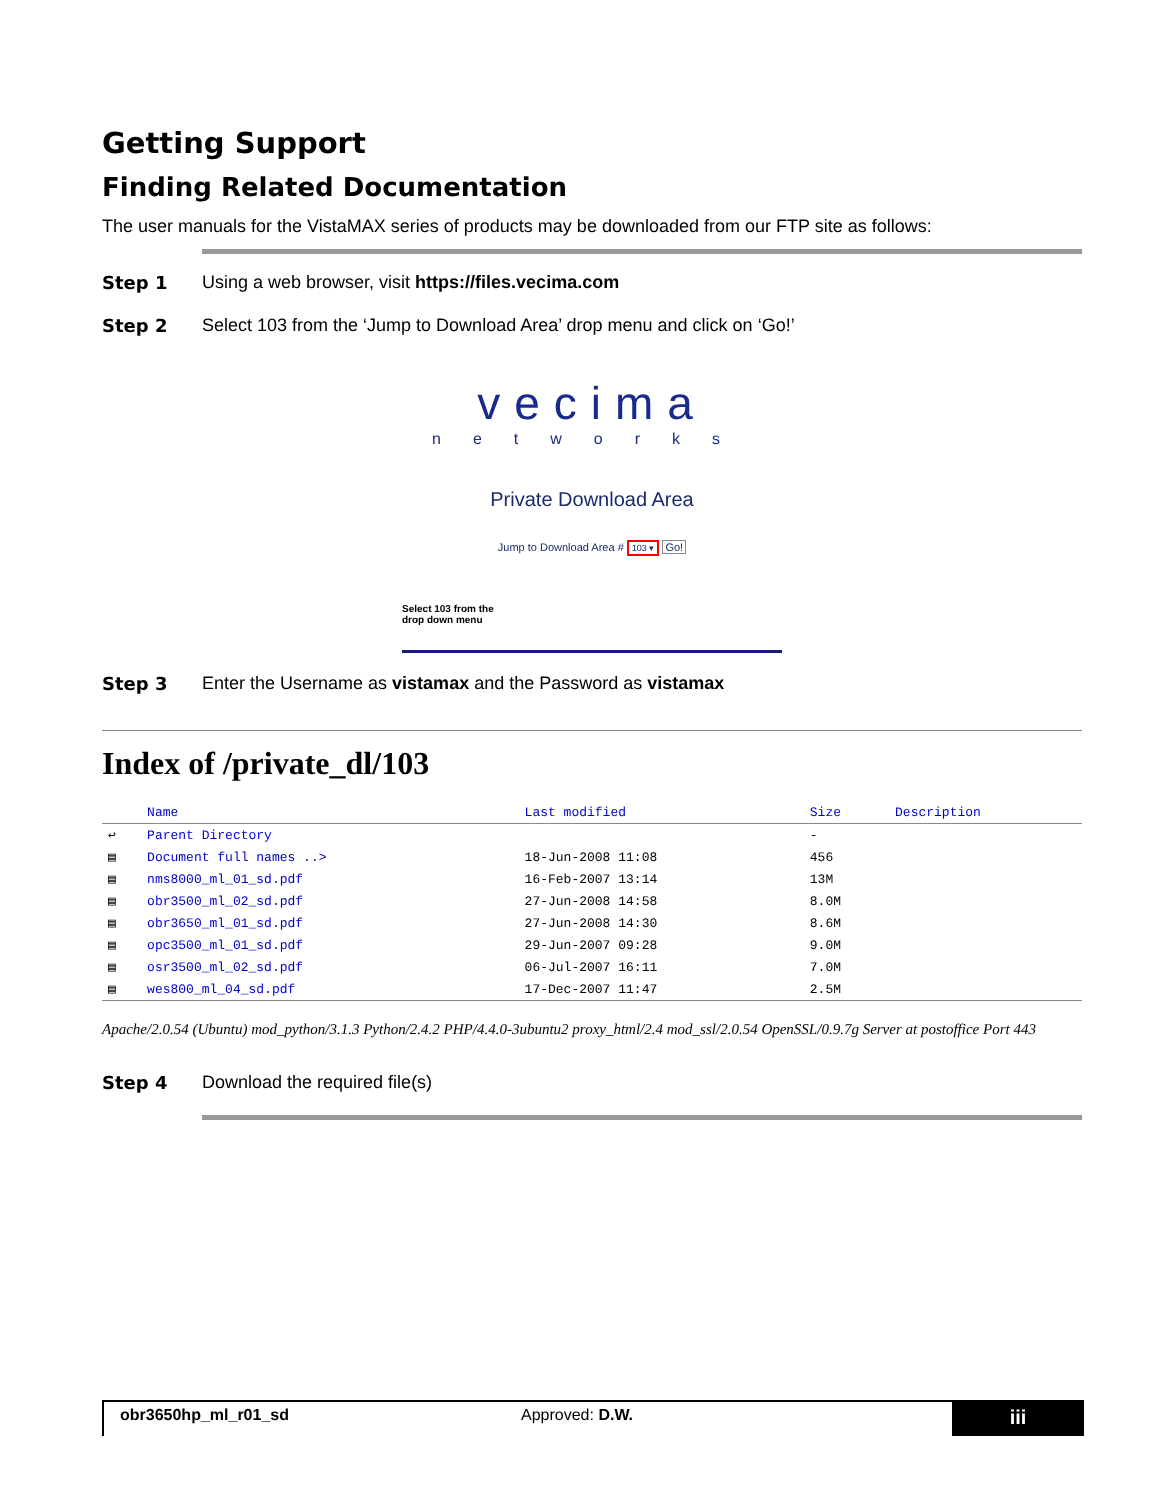Getting Support
Finding Related Documentation
The user manuals for the VistaMAX series of products may be downloaded from our FTP site as follows:
Step 1 Using a web browser, visit https://files.vecima.com
Step 2 Select 103 from the ‘Jump to Download Area’ drop menu and click on ‘Go!’
vecima
networks
Private Download Area
Jump to Download Area # 103 ▾ Go!
Select 103 from the
drop down menu
Step 3 Enter the Username as vistamax and the Password as vistamax
Index of /private_dl/103
| | Name | Last modified | Size | Description |
| --- | --- | --- | --- | --- |
| ↩ | Parent Directory | | - | |
| ▤ | Document full names ..> | 18-Jun-2008 11:08 | 456 | |
| ▤ | nms8000_ml_01_sd.pdf | 16-Feb-2007 13:14 | 13M | |
| ▤ | obr3500_ml_02_sd.pdf | 27-Jun-2008 14:58 | 8.0M | |
| ▤ | obr3650_ml_01_sd.pdf | 27-Jun-2008 14:30 | 8.6M | |
| ▤ | opc3500_ml_01_sd.pdf | 29-Jun-2007 09:28 | 9.0M | |
| ▤ | osr3500_ml_02_sd.pdf | 06-Jul-2007 16:11 | 7.0M | |
| ▤ | wes800_ml_04_sd.pdf | 17-Dec-2007 11:47 | 2.5M | |
Apache/2.0.54 (Ubuntu) mod_python/3.1.3 Python/2.4.2 PHP/4.4.0-3ubuntu2 proxy_html/2.4 mod_ssl/2.0.54 OpenSSL/0.9.7g Server at postoffice Port 443
Step 4 Download the required file(s)
obr3650hp_ml_r01_sd Approved: D.W.
iii